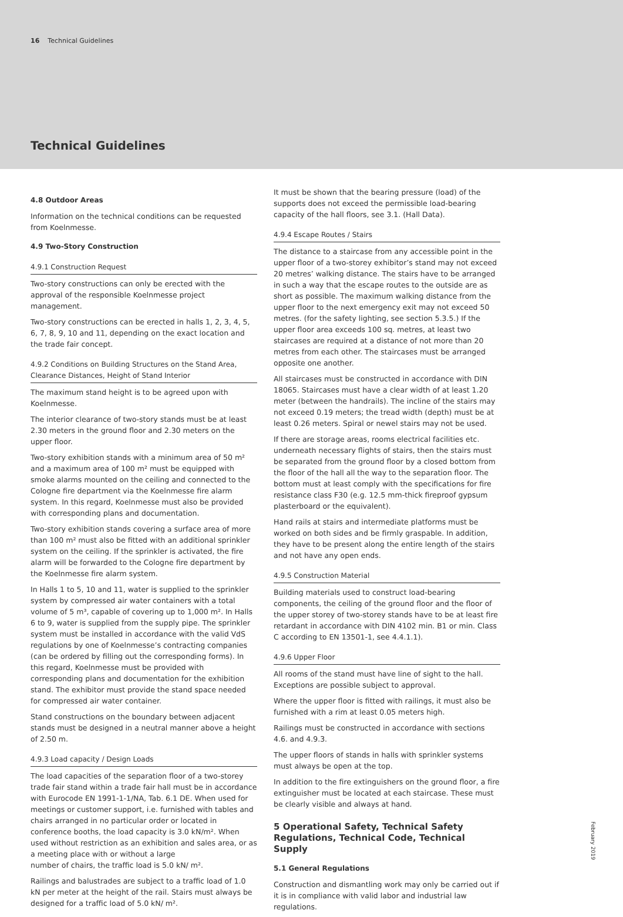16 Technical Guidelines
Technical Guidelines
4.8 Outdoor Areas
Information on the technical conditions can be requested from Koelnmesse.
4.9 Two-Story Construction
4.9.1 Construction Request
Two-story constructions can only be erected with the approval of the responsible Koelnmesse project management.
Two-story constructions can be erected in halls 1, 2, 3, 4, 5, 6, 7, 8, 9, 10 and 11, depending on the exact location and the trade fair concept.
4.9.2 Conditions on Building Structures on the Stand Area, Clearance Distances, Height of Stand Interior
The maximum stand height is to be agreed upon with Koelnmesse.
The interior clearance of two-story stands must be at least 2.30 meters in the ground floor and 2.30 meters on the upper floor.
Two-story exhibition stands with a minimum area of 50 m² and a maximum area of 100 m² must be equipped with smoke alarms mounted on the ceiling and connected to the Cologne fire department via the Koelnmesse fire alarm system. In this regard, Koelnmesse must also be provided with corresponding plans and documentation.
Two-story exhibition stands covering a surface area of more than 100 m² must also be fitted with an additional sprinkler system on the ceiling. If the sprinkler is activated, the fire alarm will be forwarded to the Cologne fire department by the Koelnmesse fire alarm system.
In Halls 1 to 5, 10 and 11, water is supplied to the sprinkler system by compressed air water containers with a total volume of 5 m³, capable of covering up to 1,000 m². In Halls 6 to 9, water is supplied from the supply pipe. The sprinkler system must be installed in accordance with the valid VdS regulations by one of Koelnmesse’s contracting companies (can be ordered by filling out the corresponding forms). In this regard, Koelnmesse must be provided with corresponding plans and documentation for the exhibition stand. The exhibitor must provide the stand space needed for compressed air water container.
Stand constructions on the boundary between adjacent stands must be designed in a neutral manner above a height of 2.50 m.
4.9.3 Load capacity / Design Loads
The load capacities of the separation floor of a two-storey trade fair stand within a trade fair hall must be in accordance with Eurocode EN 1991-1-1/NA, Tab. 6.1 DE. When used for meetings or customer support, i.e. furnished with tables and chairs arranged in no particular order or located in conference booths, the load capacity is 3.0 kN/m². When used without restriction as an exhibition and sales area, or as a meeting place with or without a large
number of chairs, the traffic load is 5.0 kN/ m².
Railings and balustrades are subject to a traffic load of 1.0 kN per meter at the height of the rail. Stairs must always be designed for a traffic load of 5.0 kN/ m².
It must be shown that the bearing pressure (load) of the supports does not exceed the permissible load-bearing capacity of the hall floors, see 3.1. (Hall Data).
4.9.4 Escape Routes / Stairs
The distance to a staircase from any accessible point in the upper floor of a two-storey exhibitor’s stand may not exceed 20 metres’ walking distance. The stairs have to be arranged in such a way that the escape routes to the outside are as short as possible. The maximum walking distance from the upper floor to the next emergency exit may not exceed 50 metres. (for the safety lighting, see section 5.3.5.) If the upper floor area exceeds 100 sq. metres, at least two staircases are required at a distance of not more than 20 metres from each other. The staircases must be arranged opposite one another.
All staircases must be constructed in accordance with DIN 18065. Staircases must have a clear width of at least 1.20 meter (between the handrails). The incline of the stairs may not exceed 0.19 meters; the tread width (depth) must be at least 0.26 meters. Spiral or newel stairs may not be used.
If there are storage areas, rooms electrical facilities etc. underneath necessary flights of stairs, then the stairs must be separated from the ground floor by a closed bottom from the floor of the hall all the way to the separation floor. The bottom must at least comply with the specifications for fire resistance class F30 (e.g. 12.5 mm-thick fireproof gypsum plasterboard or the equivalent).
Hand rails at stairs and intermediate platforms must be worked on both sides and be firmly graspable. In addition, they have to be present along the entire length of the stairs and not have any open ends.
4.9.5 Construction Material
Building materials used to construct load-bearing components, the ceiling of the ground floor and the floor of the upper storey of two-storey stands have to be at least fire retardant in accordance with DIN 4102 min. B1 or min. Class C according to EN 13501-1, see 4.4.1.1).
4.9.6 Upper Floor
All rooms of the stand must have line of sight to the hall. Exceptions are possible subject to approval.
Where the upper floor is fitted with railings, it must also be furnished with a rim at least 0.05 meters high.
Railings must be constructed in accordance with sections 4.6. and 4.9.3.
The upper floors of stands in halls with sprinkler systems must always be open at the top.
In addition to the fire extinguishers on the ground floor, a fire extinguisher must be located at each staircase. These must be clearly visible and always at hand.
5 Operational Safety, Technical Safety Regulations, Technical Code, Technical Supply
5.1 General Regulations
Construction and dismantling work may only be carried out if it is in compliance with valid labor and industrial law regulations.
February 2019